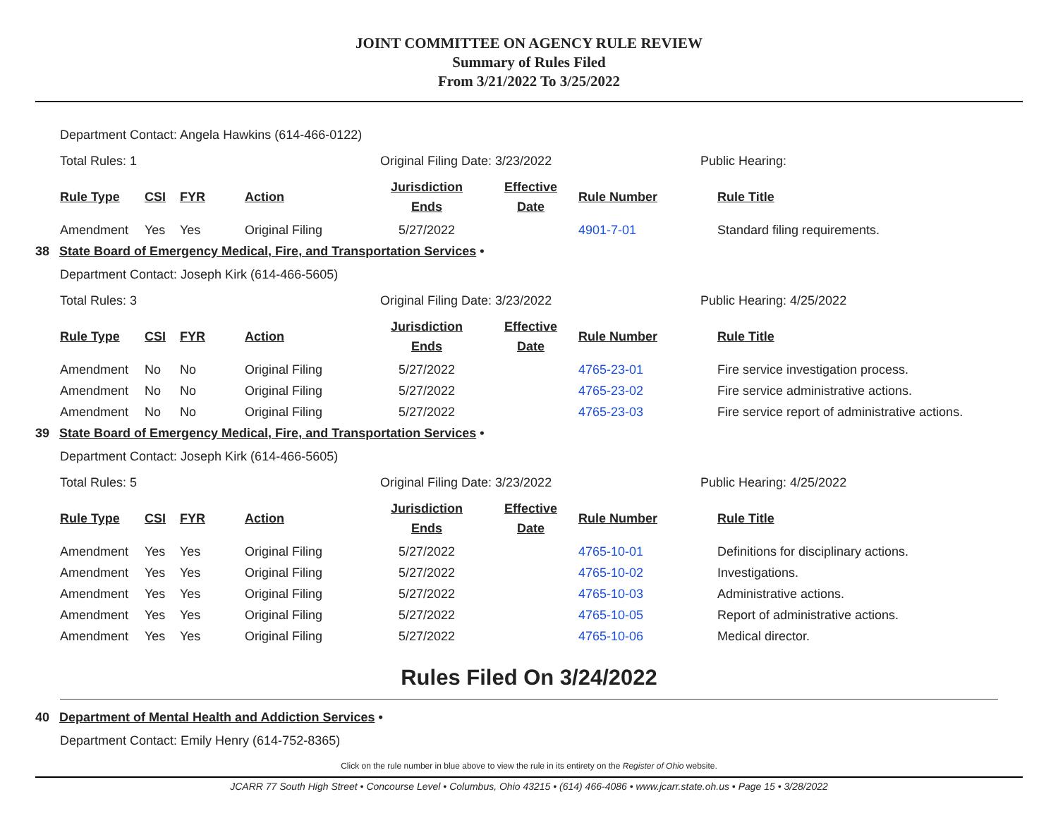JOINT COMMITTEE ON AGENCY RULE REVIEW
Summary of Rules Filed
From 3/21/2022 To 3/25/2022
Department Contact: Angela Hawkins (614-466-0122)
Total Rules: 1 Original Filing Date: 3/23/2022 Public Hearing:
| Rule Type | CSI | FYR | Action | Jurisdiction Ends | Effective Date | Rule Number | Rule Title |
| --- | --- | --- | --- | --- | --- | --- | --- |
| Amendment | Yes | Yes | Original Filing | 5/27/2022 | | 4901-7-01 | Standard filing requirements. |
38 State Board of Emergency Medical, Fire, and Transportation Services •
Department Contact: Joseph Kirk (614-466-5605)
Total Rules: 3 Original Filing Date: 3/23/2022 Public Hearing: 4/25/2022
| Rule Type | CSI | FYR | Action | Jurisdiction Ends | Effective Date | Rule Number | Rule Title |
| --- | --- | --- | --- | --- | --- | --- | --- |
| Amendment | No | No | Original Filing | 5/27/2022 | | 4765-23-01 | Fire service investigation process. |
| Amendment | No | No | Original Filing | 5/27/2022 | | 4765-23-02 | Fire service administrative actions. |
| Amendment | No | No | Original Filing | 5/27/2022 | | 4765-23-03 | Fire service report of administrative actions. |
39 State Board of Emergency Medical, Fire, and Transportation Services •
Department Contact: Joseph Kirk (614-466-5605)
Total Rules: 5 Original Filing Date: 3/23/2022 Public Hearing: 4/25/2022
| Rule Type | CSI | FYR | Action | Jurisdiction Ends | Effective Date | Rule Number | Rule Title |
| --- | --- | --- | --- | --- | --- | --- | --- |
| Amendment | Yes | Yes | Original Filing | 5/27/2022 | | 4765-10-01 | Definitions for disciplinary actions. |
| Amendment | Yes | Yes | Original Filing | 5/27/2022 | | 4765-10-02 | Investigations. |
| Amendment | Yes | Yes | Original Filing | 5/27/2022 | | 4765-10-03 | Administrative actions. |
| Amendment | Yes | Yes | Original Filing | 5/27/2022 | | 4765-10-05 | Report of administrative actions. |
| Amendment | Yes | Yes | Original Filing | 5/27/2022 | | 4765-10-06 | Medical director. |
Rules Filed On 3/24/2022
40 Department of Mental Health and Addiction Services •
Department Contact: Emily Henry (614-752-8365)
Click on the rule number in blue above to view the rule in its entirety on the Register of Ohio website.
JCARR 77 South High Street • Concourse Level • Columbus, Ohio 43215 • (614) 466-4086 • www.jcarr.state.oh.us • Page 15 • 3/28/2022